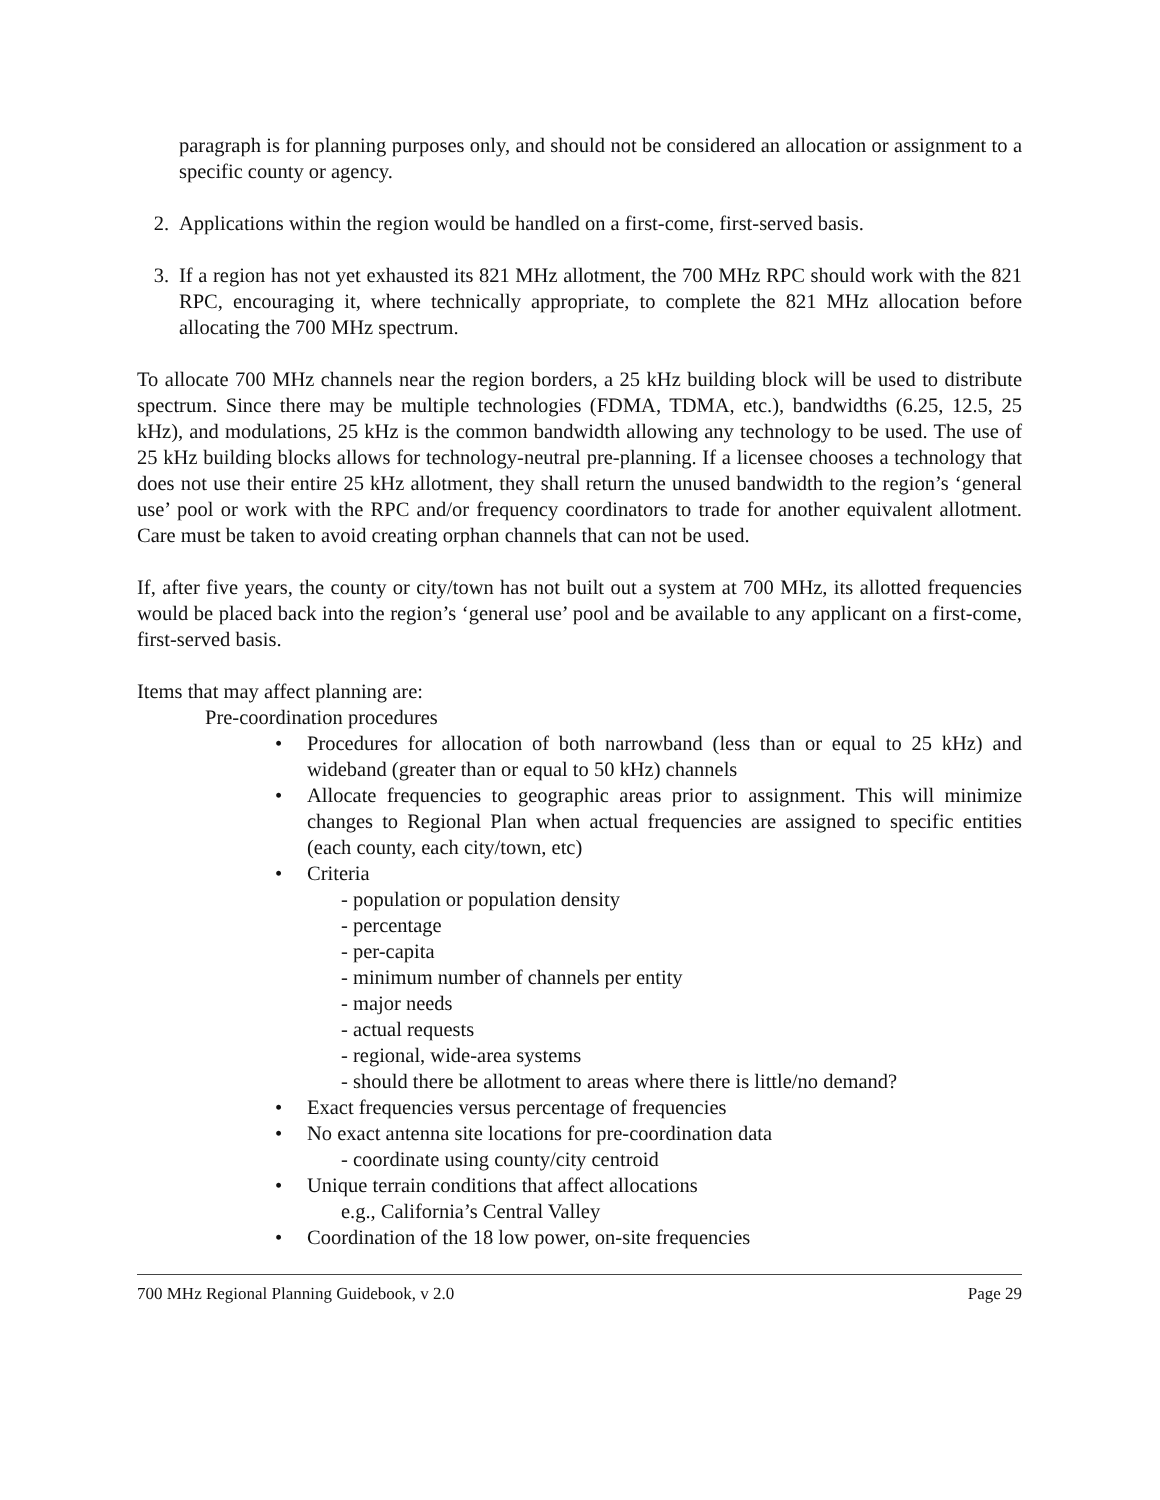paragraph is for planning purposes only, and should not be considered an allocation or assignment to a specific county or agency.
2. Applications within the region would be handled on a first-come, first-served basis.
3. If a region has not yet exhausted its 821 MHz allotment, the 700 MHz RPC should work with the 821 RPC, encouraging it, where technically appropriate, to complete the 821 MHz allocation before allocating the 700 MHz spectrum.
To allocate 700 MHz channels near the region borders, a 25 kHz building block will be used to distribute spectrum. Since there may be multiple technologies (FDMA, TDMA, etc.), bandwidths (6.25, 12.5, 25 kHz), and modulations, 25 kHz is the common bandwidth allowing any technology to be used. The use of 25 kHz building blocks allows for technology-neutral pre-planning. If a licensee chooses a technology that does not use their entire 25 kHz allotment, they shall return the unused bandwidth to the region’s ‘general use’ pool or work with the RPC and/or frequency coordinators to trade for another equivalent allotment. Care must be taken to avoid creating orphan channels that can not be used.
If, after five years, the county or city/town has not built out a system at 700 MHz, its allotted frequencies would be placed back into the region’s ‘general use’ pool and be available to any applicant on a first-come, first-served basis.
Items that may affect planning are:
Pre-coordination procedures
• Procedures for allocation of both narrowband (less than or equal to 25 kHz) and wideband (greater than or equal to 50 kHz) channels
• Allocate frequencies to geographic areas prior to assignment. This will minimize changes to Regional Plan when actual frequencies are assigned to specific entities (each county, each city/town, etc)
• Criteria
- population or population density
- percentage
- per-capita
- minimum number of channels per entity
- major needs
- actual requests
- regional, wide-area systems
- should there be allotment to areas where there is little/no demand?
• Exact frequencies versus percentage of frequencies
• No exact antenna site locations for pre-coordination data
- coordinate using county/city centroid
• Unique terrain conditions that affect allocations
e.g., California’s Central Valley
• Coordination of the 18 low power, on-site frequencies
700 MHz Regional Planning Guidebook, v 2.0 Page 29